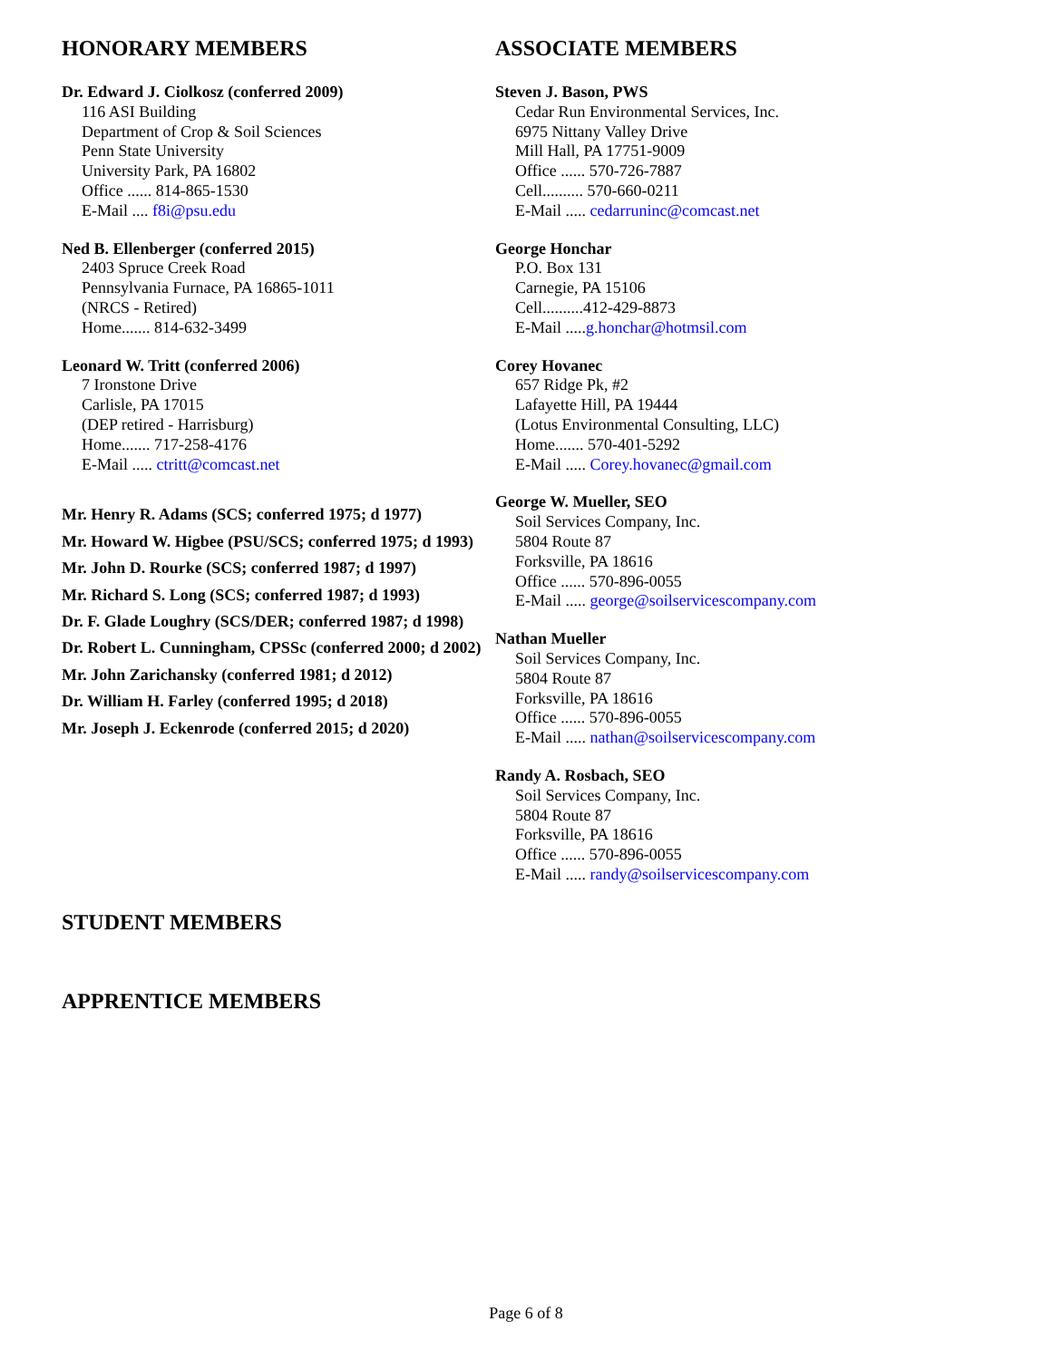HONORARY MEMBERS
Dr. Edward J. Ciolkosz (conferred 2009)
116 ASI Building
Department of Crop & Soil Sciences
Penn State University
University Park, PA 16802
Office ...... 814-865-1530
E-Mail .... f8i@psu.edu
Ned B. Ellenberger (conferred 2015)
2403 Spruce Creek Road
Pennsylvania Furnace, PA 16865-1011
(NRCS - Retired)
Home....... 814-632-3499
Leonard W. Tritt (conferred 2006)
7 Ironstone Drive
Carlisle, PA 17015
(DEP retired - Harrisburg)
Home....... 717-258-4176
E-Mail ..... ctritt@comcast.net
Mr. Henry R. Adams (SCS; conferred 1975; d 1977)
Mr. Howard W. Higbee (PSU/SCS; conferred 1975; d 1993)
Mr. John D. Rourke (SCS; conferred 1987; d 1997)
Mr. Richard S. Long (SCS; conferred 1987; d 1993)
Dr. F. Glade Loughry (SCS/DER; conferred 1987; d 1998)
Dr. Robert L. Cunningham, CPSSc (conferred 2000; d 2002)
Mr. John Zarichansky (conferred 1981; d 2012)
Dr. William H. Farley (conferred 1995; d 2018)
Mr. Joseph J. Eckenrode (conferred 2015; d 2020)
ASSOCIATE MEMBERS
Steven J. Bason, PWS
Cedar Run Environmental Services, Inc.
6975 Nittany Valley Drive
Mill Hall, PA 17751-9009
Office ...... 570-726-7887
Cell.......... 570-660-0211
E-Mail ..... cedarruninc@comcast.net
George Honchar
P.O. Box 131
Carnegie, PA 15106
Cell..........412-429-8873
E-Mail .....g.honchar@hotmsil.com
Corey Hovanec
657 Ridge Pk, #2
Lafayette Hill, PA 19444
(Lotus Environmental Consulting, LLC)
Home....... 570-401-5292
E-Mail ..... Corey.hovanec@gmail.com
George W. Mueller, SEO
Soil Services Company, Inc.
5804 Route 87
Forksville, PA 18616
Office ...... 570-896-0055
E-Mail ..... george@soilservicescompany.com
Nathan Mueller
Soil Services Company, Inc.
5804 Route 87
Forksville, PA 18616
Office ...... 570-896-0055
E-Mail ..... nathan@soilservicescompany.com
Randy A. Rosbach, SEO
Soil Services Company, Inc.
5804 Route 87
Forksville, PA 18616
Office ...... 570-896-0055
E-Mail ..... randy@soilservicescompany.com
STUDENT MEMBERS
APPRENTICE MEMBERS
Page 6 of 8